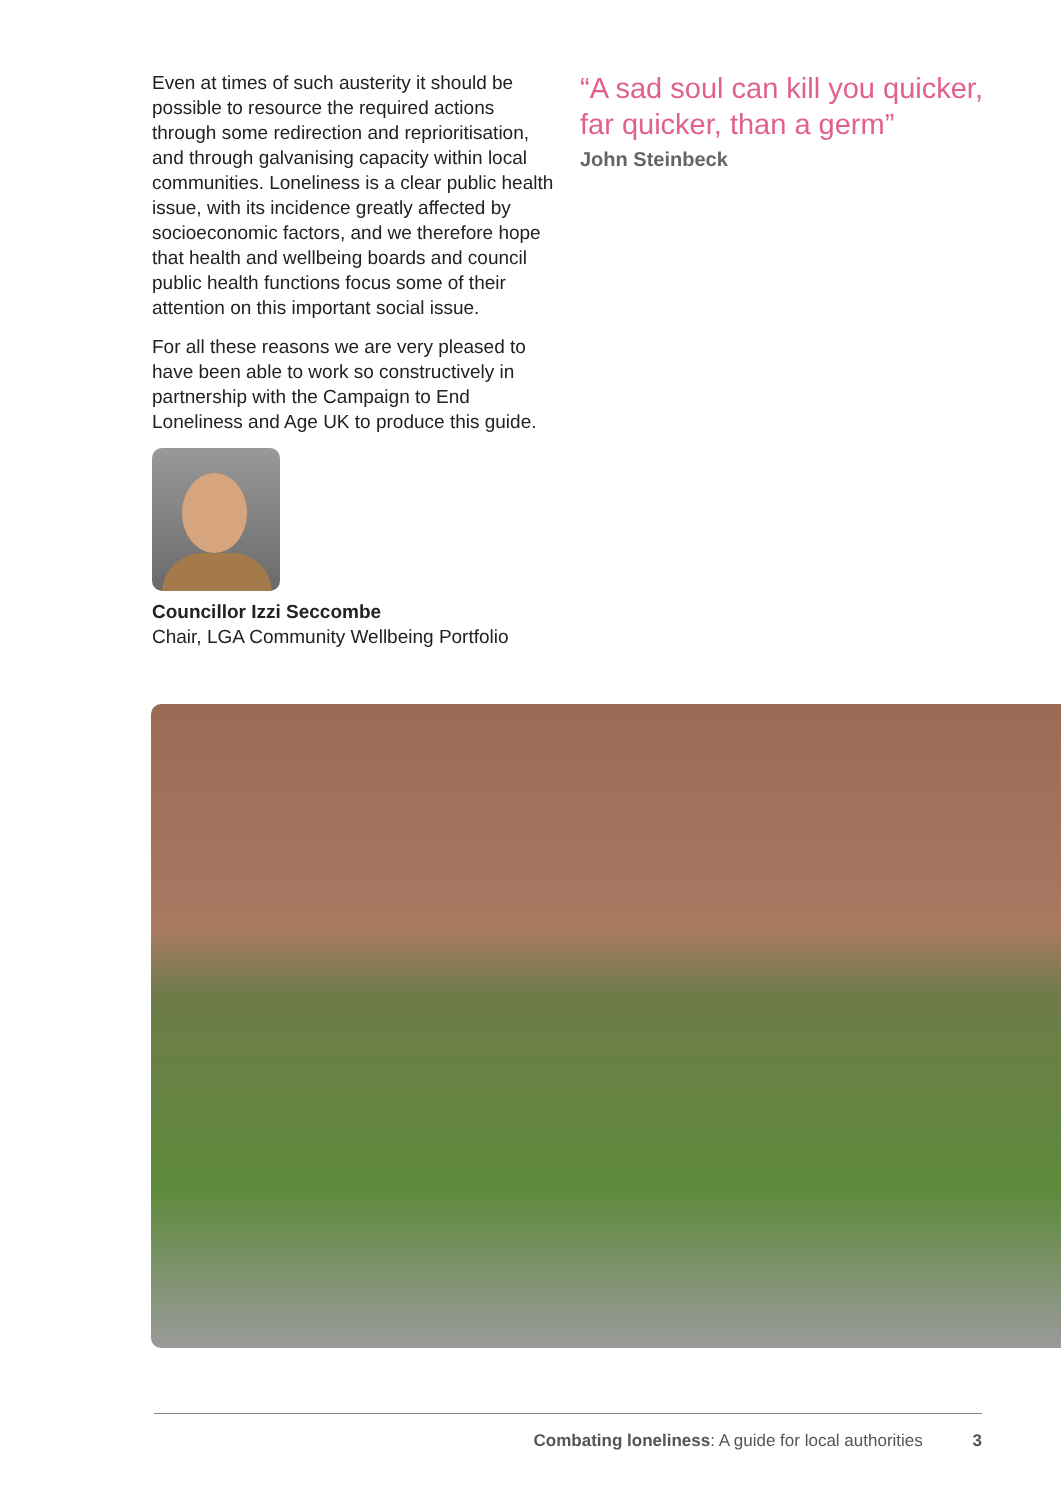Even at times of such austerity it should be possible to resource the required actions through some redirection and reprioritisation, and through galvanising capacity within local communities. Loneliness is a clear public health issue, with its incidence greatly affected by socioeconomic factors, and we therefore hope that health and wellbeing boards and council public health functions focus some of their attention on this important social issue.
For all these reasons we are very pleased to have been able to work so constructively in partnership with the Campaign to End Loneliness and Age UK to produce this guide.
Councillor Izzi Seccombe
Chair, LGA Community Wellbeing Portfolio
“A sad soul can kill you quicker, far quicker, than a germ”
John Steinbeck
Combating loneliness: A guide for local authorities 3